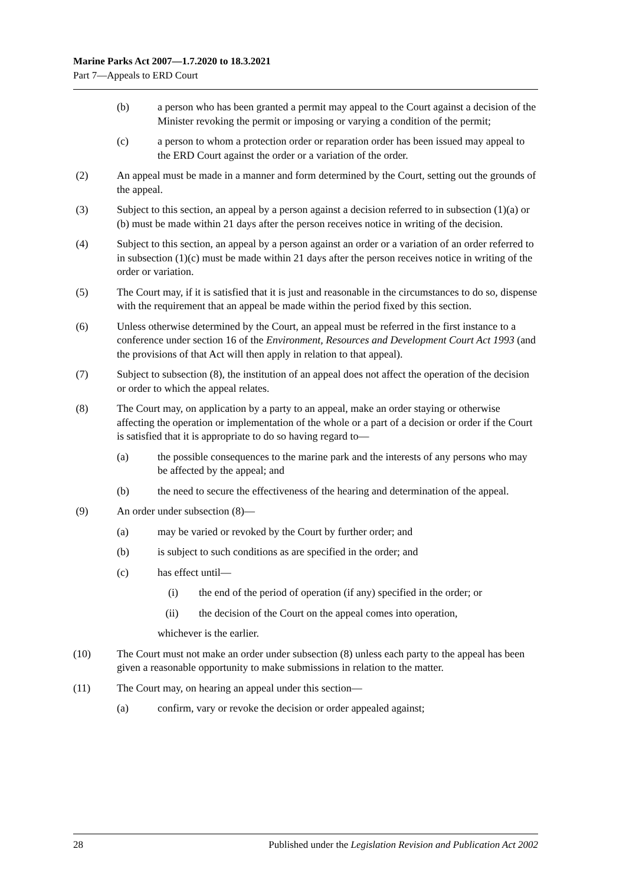Marine Parks Act 2007—1.7.2020 to 18.3.2021
Part 7—Appeals to ERD Court
(b) a person who has been granted a permit may appeal to the Court against a decision of the Minister revoking the permit or imposing or varying a condition of the permit;
(c) a person to whom a protection order or reparation order has been issued may appeal to the ERD Court against the order or a variation of the order.
(2) An appeal must be made in a manner and form determined by the Court, setting out the grounds of the appeal.
(3) Subject to this section, an appeal by a person against a decision referred to in subsection (1)(a) or (b) must be made within 21 days after the person receives notice in writing of the decision.
(4) Subject to this section, an appeal by a person against an order or a variation of an order referred to in subsection (1)(c) must be made within 21 days after the person receives notice in writing of the order or variation.
(5) The Court may, if it is satisfied that it is just and reasonable in the circumstances to do so, dispense with the requirement that an appeal be made within the period fixed by this section.
(6) Unless otherwise determined by the Court, an appeal must be referred in the first instance to a conference under section 16 of the Environment, Resources and Development Court Act 1993 (and the provisions of that Act will then apply in relation to that appeal).
(7) Subject to subsection (8), the institution of an appeal does not affect the operation of the decision or order to which the appeal relates.
(8) The Court may, on application by a party to an appeal, make an order staying or otherwise affecting the operation or implementation of the whole or a part of a decision or order if the Court is satisfied that it is appropriate to do so having regard to—
(a) the possible consequences to the marine park and the interests of any persons who may be affected by the appeal; and
(b) the need to secure the effectiveness of the hearing and determination of the appeal.
(9) An order under subsection (8)—
(a) may be varied or revoked by the Court by further order; and
(b) is subject to such conditions as are specified in the order; and
(c) has effect until—
(i) the end of the period of operation (if any) specified in the order; or
(ii) the decision of the Court on the appeal comes into operation,
whichever is the earlier.
(10) The Court must not make an order under subsection (8) unless each party to the appeal has been given a reasonable opportunity to make submissions in relation to the matter.
(11) The Court may, on hearing an appeal under this section—
(a) confirm, vary or revoke the decision or order appealed against;
28 Published under the Legislation Revision and Publication Act 2002